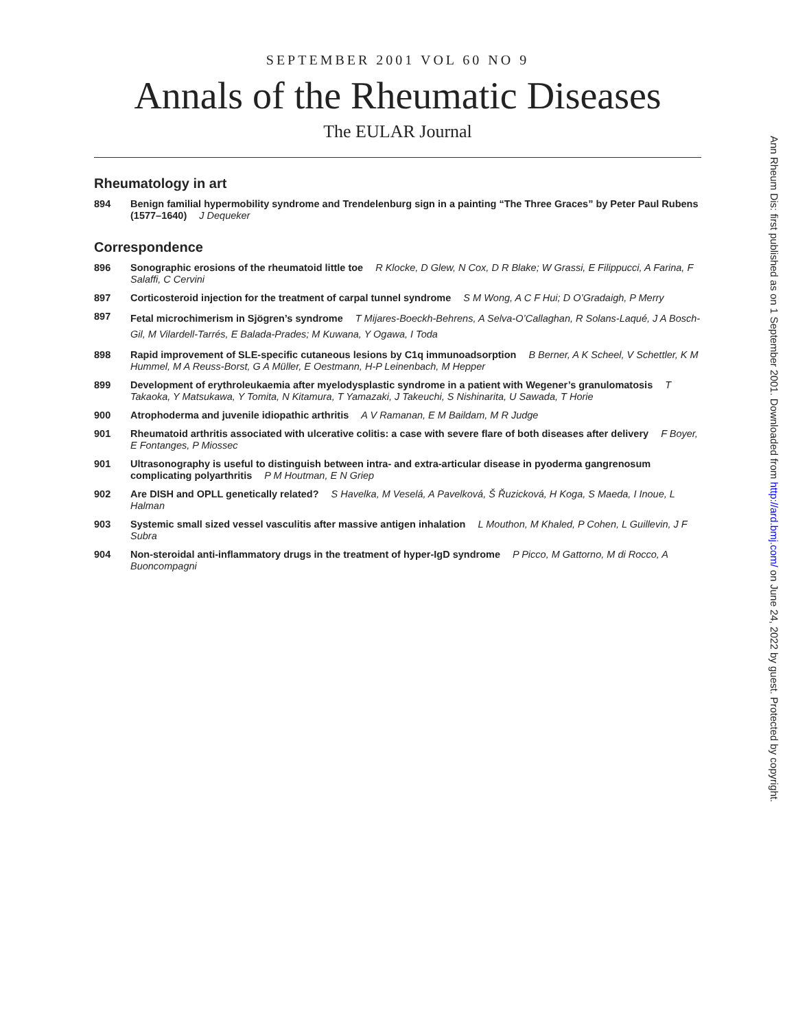SEPTEMBER 2001 VOL 60 NO 9
Annals of the Rheumatic Diseases
The EULAR Journal
Rheumatology in art
894 Benign familial hypermobility syndrome and Trendelenburg sign in a painting “The Three Graces” by Peter Paul Rubens (1577–1640) J Dequeker
Correspondence
896 Sonographic erosions of the rheumatoid little toe R Klocke, D Glew, N Cox, D R Blake; W Grassi, E Filippucci, A Farina, F Salaffi, C Cervini
897 Corticosteroid injection for the treatment of carpal tunnel syndrome S M Wong, A C F Hui; D O’Gradaigh, P Merry
897
Fetal microchimerism in Sjögren’s syndrome T Mijares-Boeckh-Behrens, A Selva-O’Callaghan, R Solans-Laqué, J A Bosch-Gil, M Vilardell-Tarrés, E Balada-Prades; M Kuwana, Y Ogawa, I Toda
898 Rapid improvement of SLE-specific cutaneous lesions by C1q immunoadsorption B Berner, A K Scheel, V Schettler, K M Hummel, M A Reuss-Borst, G A Müller, E Oestmann, H-P Leinenbach, M Hepper
899 Development of erythroleukaemia after myelodysplastic syndrome in a patient with Wegener’s granulomatosis T Takaoka, Y Matsukawa, Y Tomita, N Kitamura, T Yamazaki, J Takeuchi, S Nishinarita, U Sawada, T Horie
900 Atrophoderma and juvenile idiopathic arthritis A V Ramanan, E M Baildam, M R Judge
901 Rheumatoid arthritis associated with ulcerative colitis: a case with severe flare of both diseases after delivery F Boyer, E Fontanges, P Miossec
901 Ultrasonography is useful to distinguish between intra- and extra-articular disease in pyoderma gangrenosum complicating polyarthritis P M Houtman, E N Griep
902 Are DISH and OPLL genetically related? S Havelka, M Veselá, A Pavelková, Š Řuzicková, H Koga, S Maeda, I Inoue, L Halman
903 Systemic small sized vessel vasculitis after massive antigen inhalation L Mouthon, M Khaled, P Cohen, L Guillevin, J F Subra
904 Non-steroidal anti-inflammatory drugs in the treatment of hyper-IgD syndrome P Picco, M Gattorno, M di Rocco, A Buoncompagni
Ann Rheum Dis: first published as on 1 September 2001. Downloaded from http://ard.bmj.com/ on June 24, 2022 by guest. Protected by copyright.